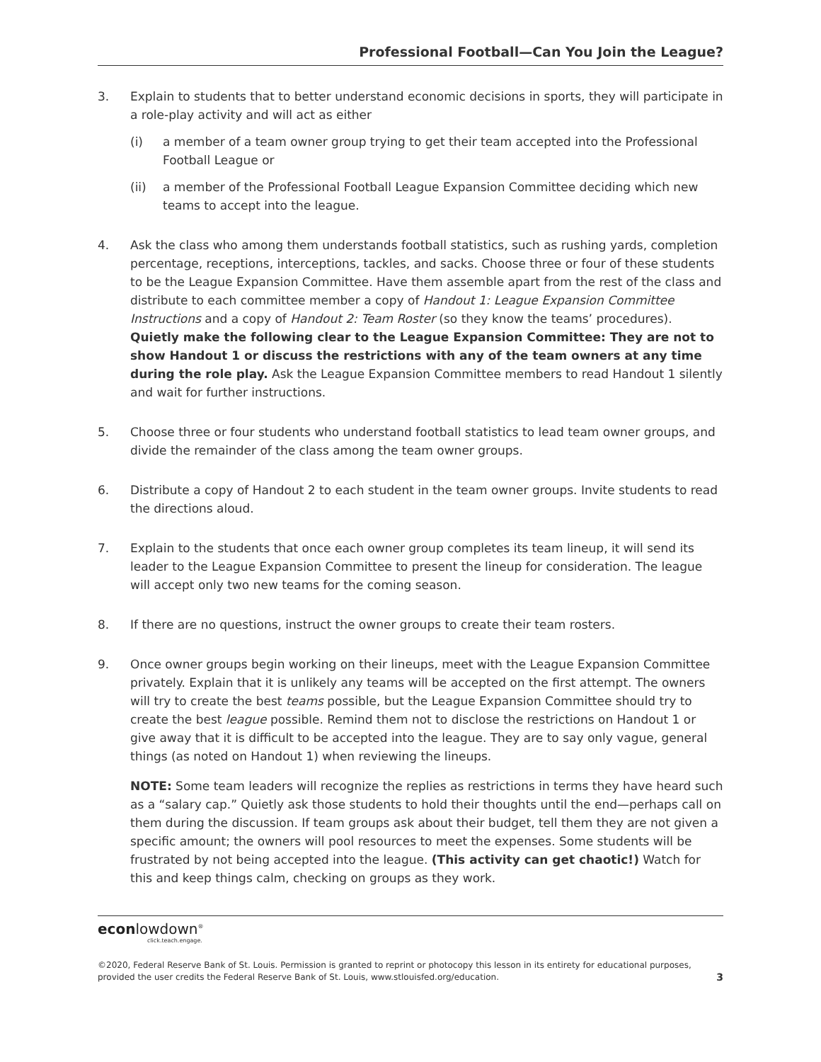Professional Football—Can You Join the League?
3. Explain to students that to better understand economic decisions in sports, they will participate in a role-play activity and will act as either
(i) a member of a team owner group trying to get their team accepted into the Professional Football League or
(ii) a member of the Professional Football League Expansion Committee deciding which new teams to accept into the league.
4. Ask the class who among them understands football statistics, such as rushing yards, completion percentage, receptions, interceptions, tackles, and sacks. Choose three or four of these students to be the League Expansion Committee. Have them assemble apart from the rest of the class and distribute to each committee member a copy of Handout 1: League Expansion Committee Instructions and a copy of Handout 2: Team Roster (so they know the teams’ procedures). Quietly make the following clear to the League Expansion Committee: They are not to show Handout 1 or discuss the restrictions with any of the team owners at any time during the role play. Ask the League Expansion Committee members to read Handout 1 silently and wait for further instructions.
5. Choose three or four students who understand football statistics to lead team owner groups, and divide the remainder of the class among the team owner groups.
6. Distribute a copy of Handout 2 to each student in the team owner groups. Invite students to read the directions aloud.
7. Explain to the students that once each owner group completes its team lineup, it will send its leader to the League Expansion Committee to present the lineup for consideration. The league will accept only two new teams for the coming season.
8. If there are no questions, instruct the owner groups to create their team rosters.
9. Once owner groups begin working on their lineups, meet with the League Expansion Committee privately. Explain that it is unlikely any teams will be accepted on the first attempt. The owners will try to create the best teams possible, but the League Expansion Committee should try to create the best league possible. Remind them not to disclose the restrictions on Handout 1 or give away that it is difficult to be accepted into the league. They are to say only vague, general things (as noted on Handout 1) when reviewing the lineups.
NOTE: Some team leaders will recognize the replies as restrictions in terms they have heard such as a “salary cap.” Quietly ask those students to hold their thoughts until the end—perhaps call on them during the discussion. If team groups ask about their budget, tell them they are not given a specific amount; the owners will pool resources to meet the expenses. Some students will be frustrated by not being accepted into the league. (This activity can get chaotic!) Watch for this and keep things calm, checking on groups as they work.
econlowdown<sup>®</sup>
click.teach.engage.
©2020, Federal Reserve Bank of St. Louis. Permission is granted to reprint or photocopy this lesson in its entirety for educational purposes,
provided the user credits the Federal Reserve Bank of St. Louis, www.stlouisfed.org/education.
3